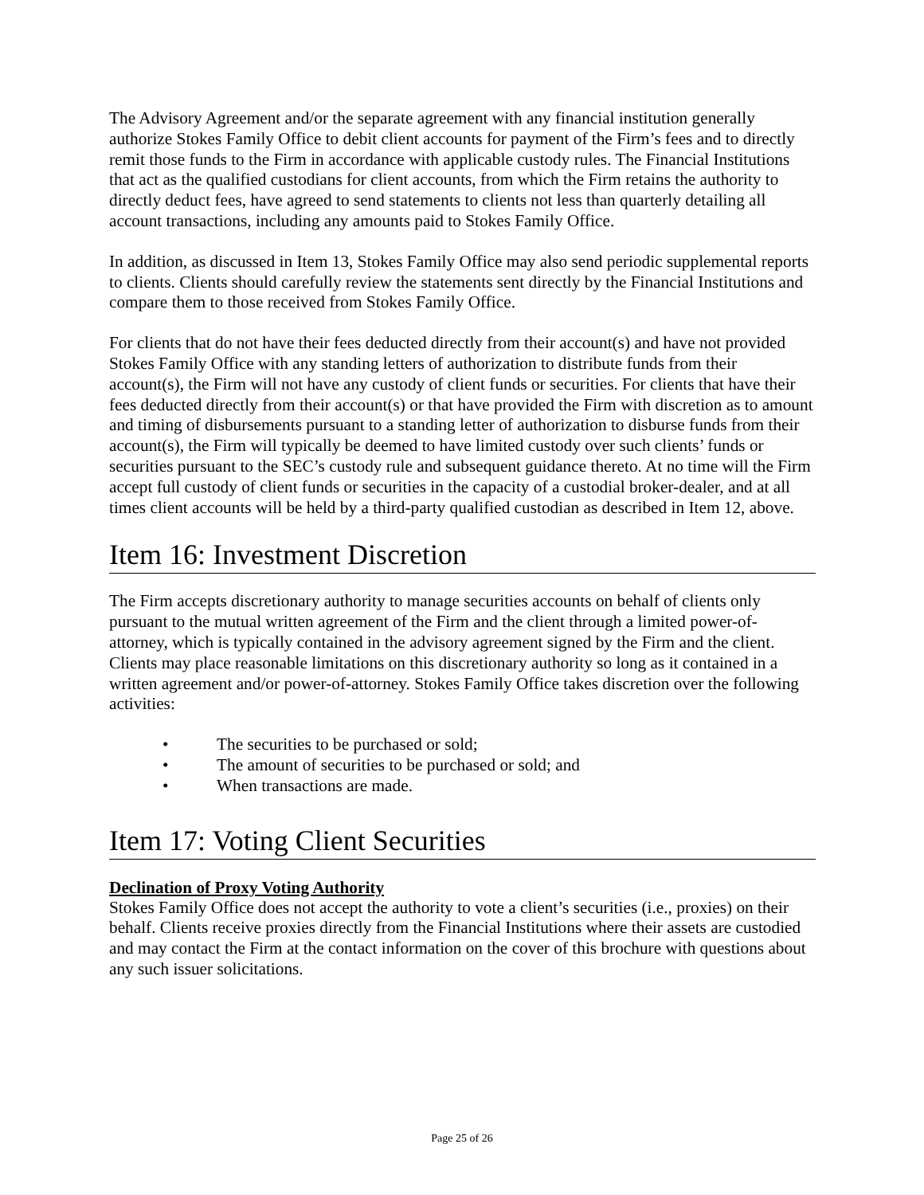The Advisory Agreement and/or the separate agreement with any financial institution generally authorize Stokes Family Office to debit client accounts for payment of the Firm’s fees and to directly remit those funds to the Firm in accordance with applicable custody rules. The Financial Institutions that act as the qualified custodians for client accounts, from which the Firm retains the authority to directly deduct fees, have agreed to send statements to clients not less than quarterly detailing all account transactions, including any amounts paid to Stokes Family Office.
In addition, as discussed in Item 13, Stokes Family Office may also send periodic supplemental reports to clients. Clients should carefully review the statements sent directly by the Financial Institutions and compare them to those received from Stokes Family Office.
For clients that do not have their fees deducted directly from their account(s) and have not provided Stokes Family Office with any standing letters of authorization to distribute funds from their account(s), the Firm will not have any custody of client funds or securities. For clients that have their fees deducted directly from their account(s) or that have provided the Firm with discretion as to amount and timing of disbursements pursuant to a standing letter of authorization to disburse funds from their account(s), the Firm will typically be deemed to have limited custody over such clients’ funds or securities pursuant to the SEC’s custody rule and subsequent guidance thereto. At no time will the Firm accept full custody of client funds or securities in the capacity of a custodial broker-dealer, and at all times client accounts will be held by a third-party qualified custodian as described in Item 12, above.
Item 16: Investment Discretion
The Firm accepts discretionary authority to manage securities accounts on behalf of clients only pursuant to the mutual written agreement of the Firm and the client through a limited power-of-attorney, which is typically contained in the advisory agreement signed by the Firm and the client. Clients may place reasonable limitations on this discretionary authority so long as it contained in a written agreement and/or power-of-attorney. Stokes Family Office takes discretion over the following activities:
• The securities to be purchased or sold;
• The amount of securities to be purchased or sold; and
• When transactions are made.
Item 17: Voting Client Securities
Declination of Proxy Voting Authority
Stokes Family Office does not accept the authority to vote a client’s securities (i.e., proxies) on their behalf. Clients receive proxies directly from the Financial Institutions where their assets are custodied and may contact the Firm at the contact information on the cover of this brochure with questions about any such issuer solicitations.
Page 25 of 26